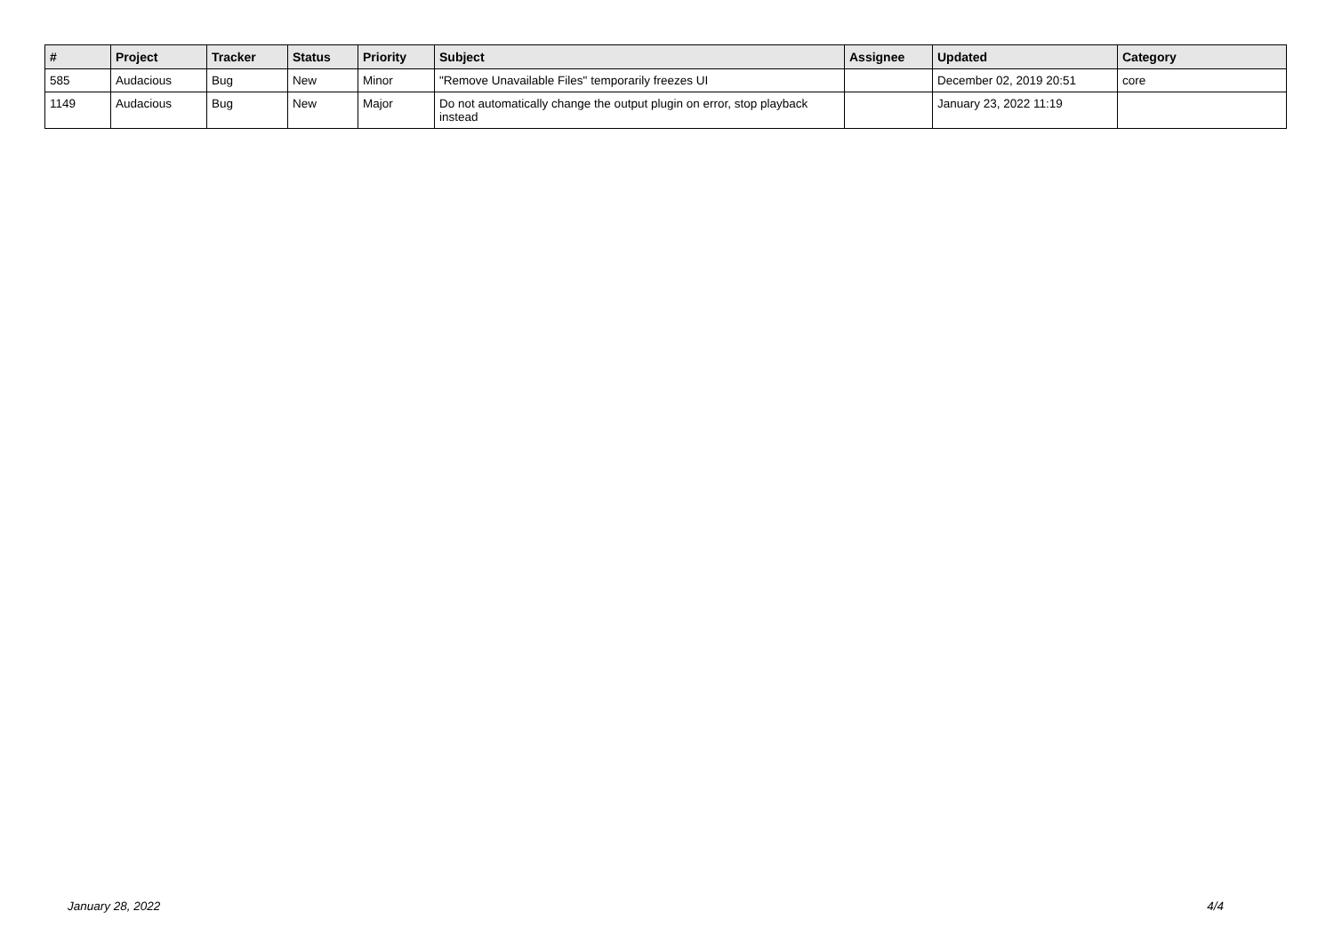| # | Project | Tracker | Status | Priority | Subject | Assignee | Updated | Category |
| --- | --- | --- | --- | --- | --- | --- | --- | --- |
| 585 | Audacious | Bug | New | Minor | "Remove Unavailable Files" temporarily freezes UI | | December 02, 2019 20:51 | core |
| 1149 | Audacious | Bug | New | Major | Do not automatically change the output plugin on error, stop playback instead | | January 23, 2022 11:19 | |
January 28, 2022 4/4